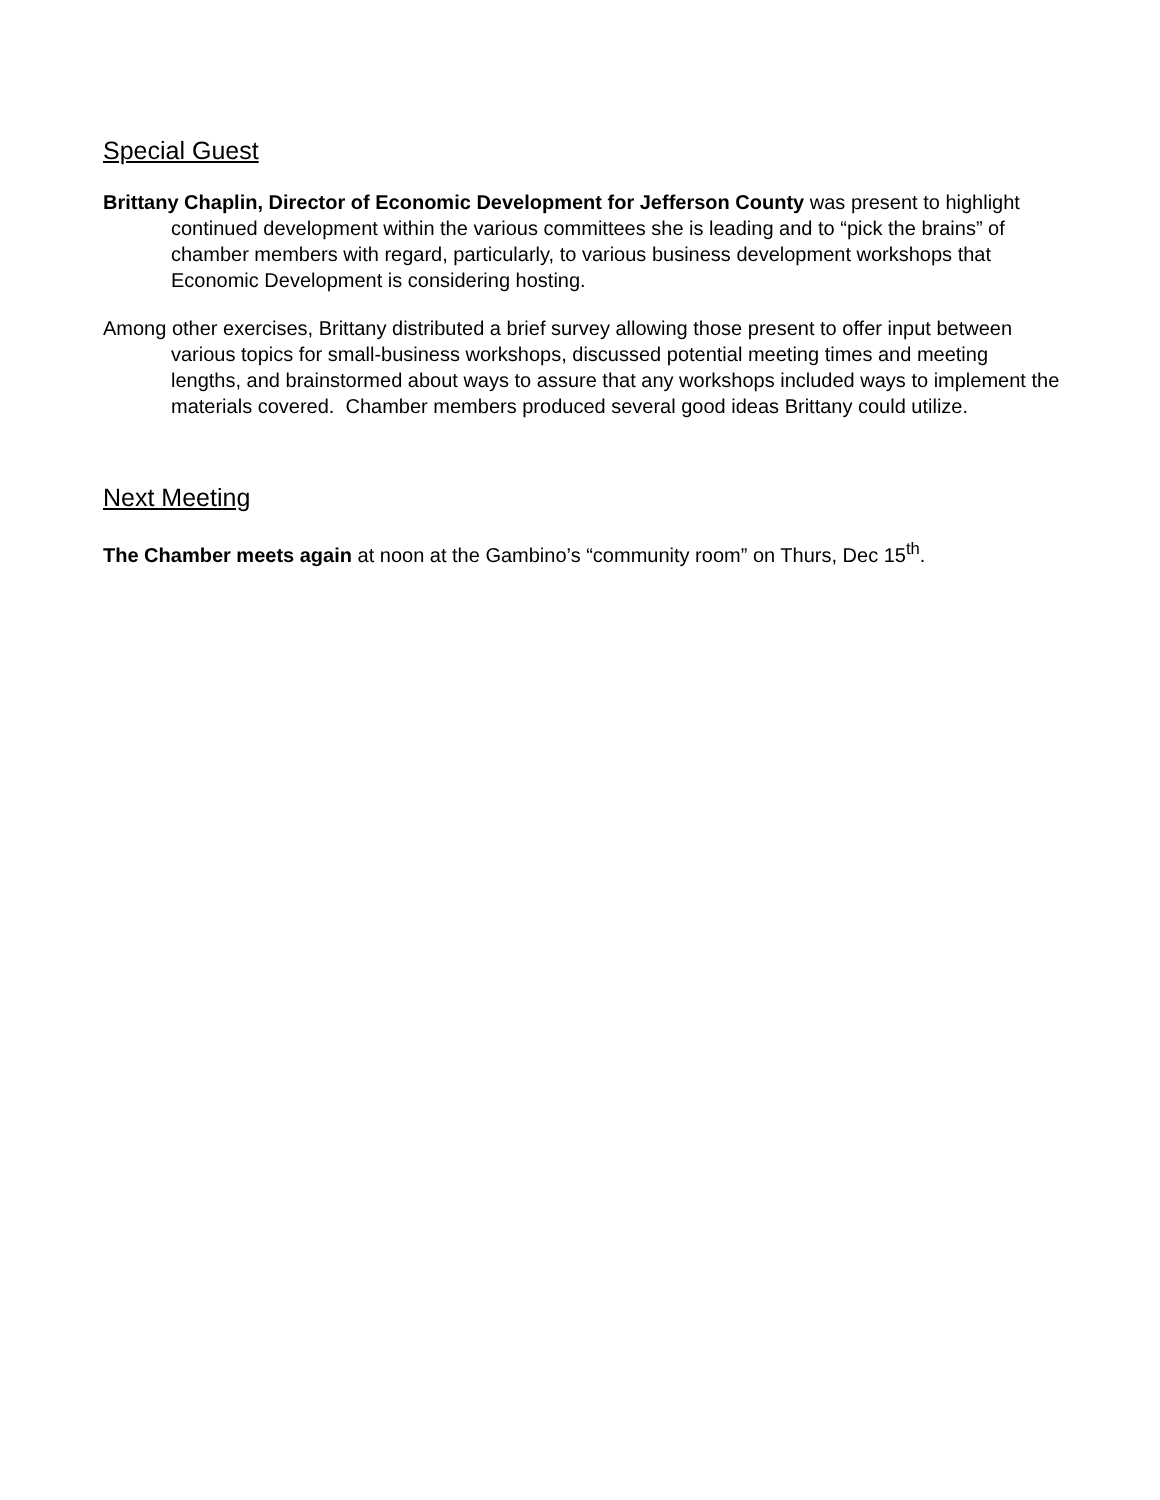Special Guest
Brittany Chaplin, Director of Economic Development for Jefferson County was present to highlight continued development within the various committees she is leading and to “pick the brains” of chamber members with regard, particularly, to various business development workshops that Economic Development is considering hosting.
Among other exercises, Brittany distributed a brief survey allowing those present to offer input between various topics for small-business workshops, discussed potential meeting times and meeting lengths, and brainstormed about ways to assure that any workshops included ways to implement the materials covered. Chamber members produced several good ideas Brittany could utilize.
Next Meeting
The Chamber meets again at noon at the Gambino’s “community room” on Thurs, Dec 15<sup>th</sup>.